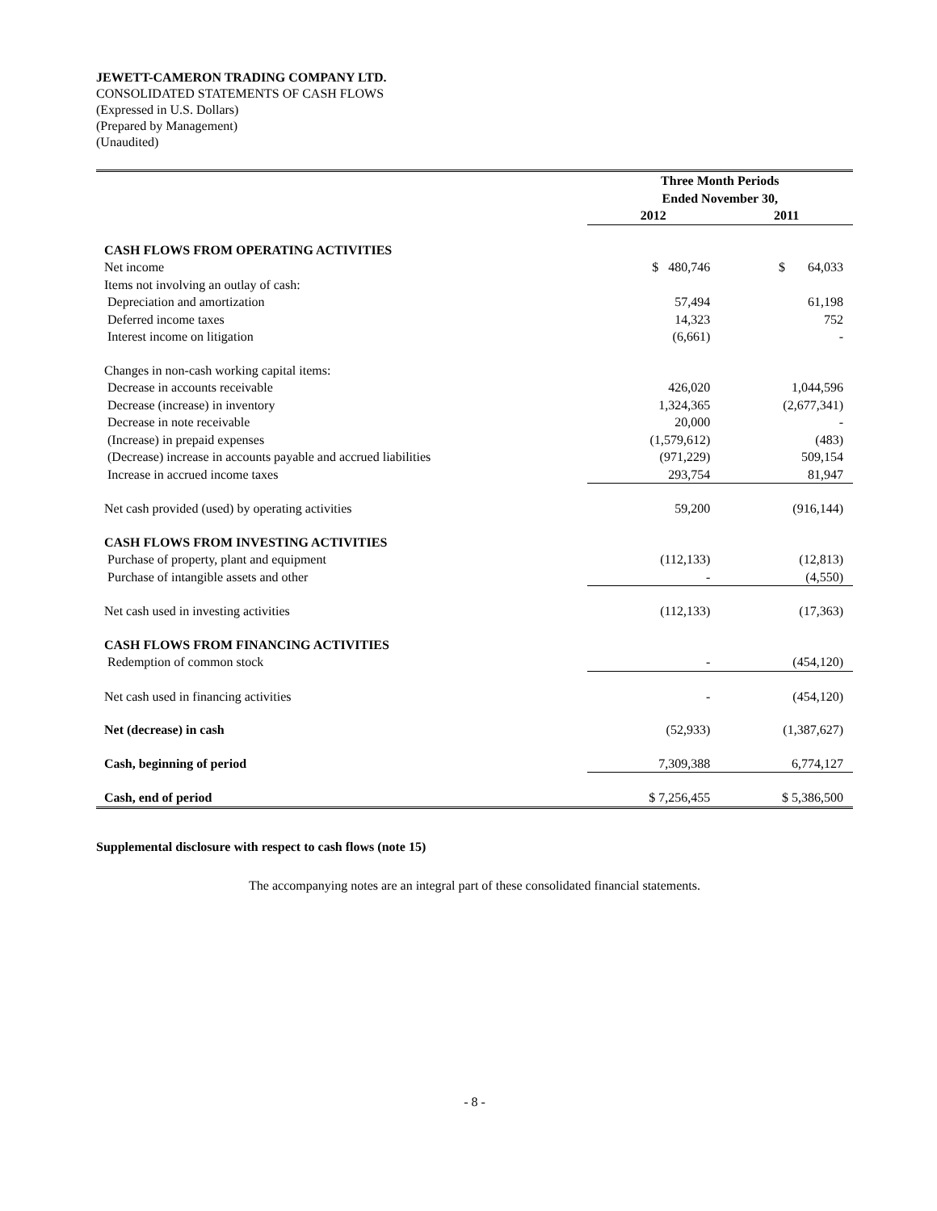JEWETT-CAMERON TRADING COMPANY LTD.
CONSOLIDATED STATEMENTS OF CASH FLOWS
(Expressed in U.S. Dollars)
(Prepared by Management)
(Unaudited)
| | Three Month Periods Ended November 30, | |
| | 2012 | 2011 |
| CASH FLOWS FROM OPERATING ACTIVITIES | | |
| Net income | $ 480,746 | $ 64,033 |
| Items not involving an outlay of cash: | | |
| Depreciation and amortization | 57,494 | 61,198 |
| Deferred income taxes | 14,323 | 752 |
| Interest income on litigation | (6,661) | - |
| Changes in non-cash working capital items: | | |
| Decrease in accounts receivable | 426,020 | 1,044,596 |
| Decrease (increase) in inventory | 1,324,365 | (2,677,341) |
| Decrease in note receivable | 20,000 | - |
| (Increase) in prepaid expenses | (1,579,612) | (483) |
| (Decrease) increase in accounts payable and accrued liabilities | (971,229) | 509,154 |
| Increase in accrued income taxes | 293,754 | 81,947 |
| Net cash provided (used) by operating activities | 59,200 | (916,144) |
| CASH FLOWS FROM INVESTING ACTIVITIES | | |
| Purchase of property, plant and equipment | (112,133) | (12,813) |
| Purchase of intangible assets and other | - | (4,550) |
| Net cash used in investing activities | (112,133) | (17,363) |
| CASH FLOWS FROM FINANCING ACTIVITIES | | |
| Redemption of common stock | - | (454,120) |
| Net cash used in financing activities | - | (454,120) |
| Net (decrease) in cash | (52,933) | (1,387,627) |
| Cash, beginning of period | 7,309,388 | 6,774,127 |
| Cash, end of period | $ 7,256,455 | $ 5,386,500 |
Supplemental disclosure with respect to cash flows (note 15)
The accompanying notes are an integral part of these consolidated financial statements.
- 8 -